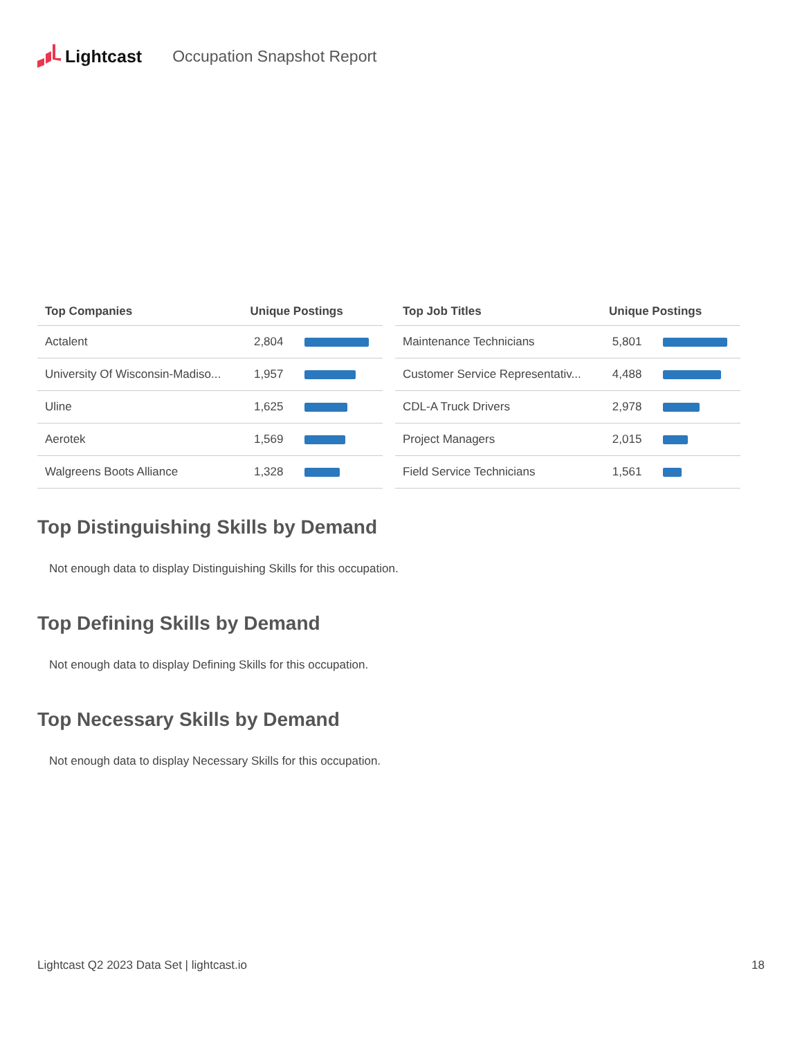Lightcast Occupation Snapshot Report
| Top Companies | Unique Postings | |
| --- | --- | --- |
| Actalent | 2,804 | |
| University Of Wisconsin-Madiso... | 1,957 | |
| Uline | 1,625 | |
| Aerotek | 1,569 | |
| Walgreens Boots Alliance | 1,328 | |
| Top Job Titles | Unique Postings | |
| --- | --- | --- |
| Maintenance Technicians | 5,801 | |
| Customer Service Representativ... | 4,488 | |
| CDL-A Truck Drivers | 2,978 | |
| Project Managers | 2,015 | |
| Field Service Technicians | 1,561 | |
Top Distinguishing Skills by Demand
Not enough data to display Distinguishing Skills for this occupation.
Top Defining Skills by Demand
Not enough data to display Defining Skills for this occupation.
Top Necessary Skills by Demand
Not enough data to display Necessary Skills for this occupation.
Lightcast Q2 2023 Data Set | lightcast.io 18